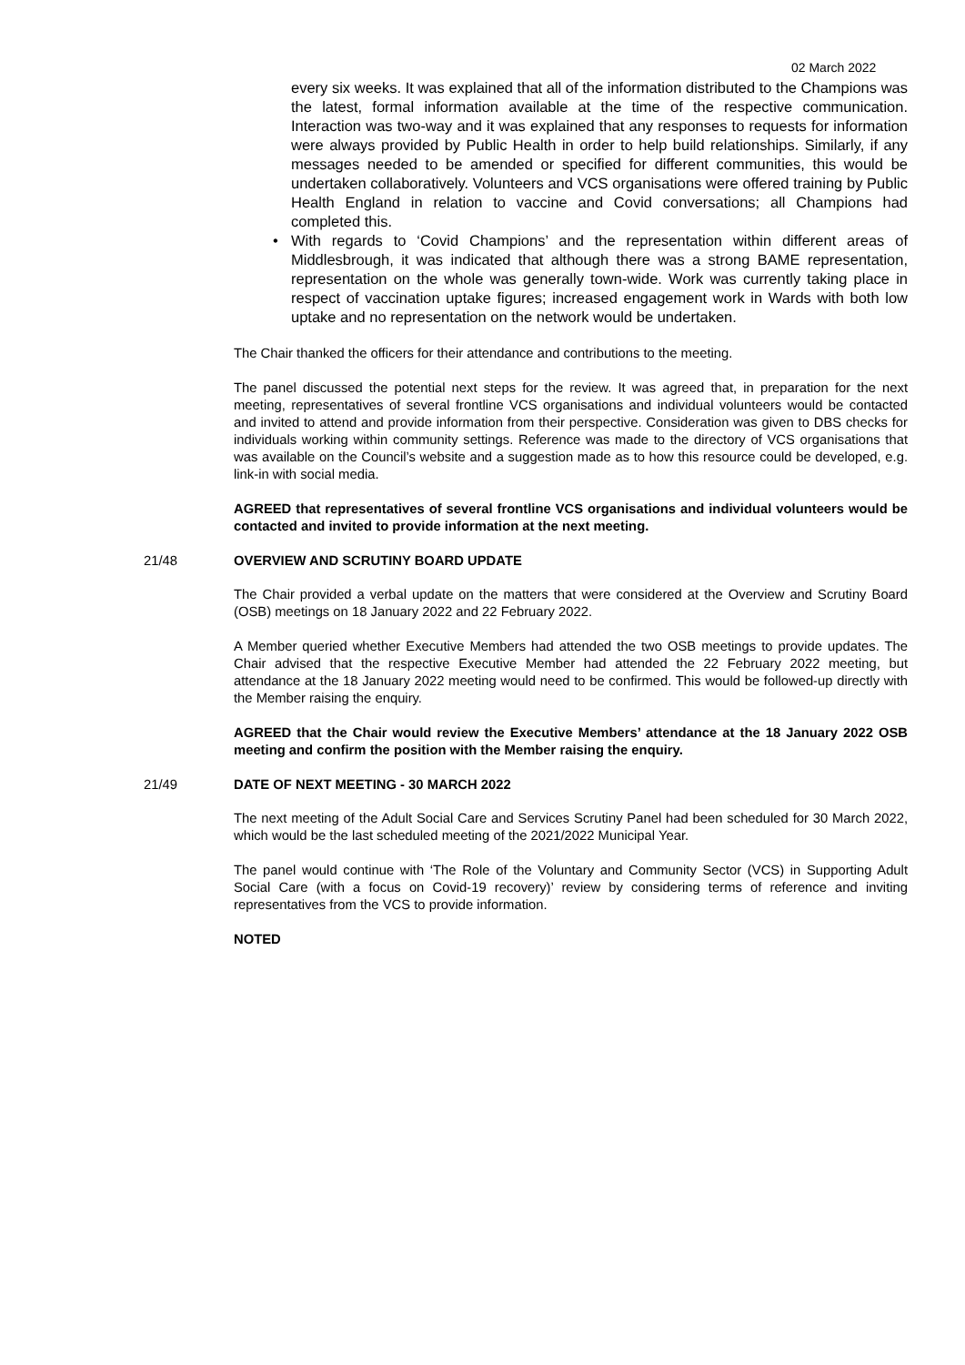02 March 2022
every six weeks. It was explained that all of the information distributed to the Champions was the latest, formal information available at the time of the respective communication. Interaction was two-way and it was explained that any responses to requests for information were always provided by Public Health in order to help build relationships. Similarly, if any messages needed to be amended or specified for different communities, this would be undertaken collaboratively. Volunteers and VCS organisations were offered training by Public Health England in relation to vaccine and Covid conversations; all Champions had completed this.
• With regards to ‘Covid Champions’ and the representation within different areas of Middlesbrough, it was indicated that although there was a strong BAME representation, representation on the whole was generally town-wide. Work was currently taking place in respect of vaccination uptake figures; increased engagement work in Wards with both low uptake and no representation on the network would be undertaken.
The Chair thanked the officers for their attendance and contributions to the meeting.
The panel discussed the potential next steps for the review. It was agreed that, in preparation for the next meeting, representatives of several frontline VCS organisations and individual volunteers would be contacted and invited to attend and provide information from their perspective. Consideration was given to DBS checks for individuals working within community settings. Reference was made to the directory of VCS organisations that was available on the Council’s website and a suggestion made as to how this resource could be developed, e.g. link-in with social media.
AGREED that representatives of several frontline VCS organisations and individual volunteers would be contacted and invited to provide information at the next meeting.
21/48 OVERVIEW AND SCRUTINY BOARD UPDATE
The Chair provided a verbal update on the matters that were considered at the Overview and Scrutiny Board (OSB) meetings on 18 January 2022 and 22 February 2022.
A Member queried whether Executive Members had attended the two OSB meetings to provide updates. The Chair advised that the respective Executive Member had attended the 22 February 2022 meeting, but attendance at the 18 January 2022 meeting would need to be confirmed. This would be followed-up directly with the Member raising the enquiry.
AGREED that the Chair would review the Executive Members’ attendance at the 18 January 2022 OSB meeting and confirm the position with the Member raising the enquiry.
21/49 DATE OF NEXT MEETING - 30 MARCH 2022
The next meeting of the Adult Social Care and Services Scrutiny Panel had been scheduled for 30 March 2022, which would be the last scheduled meeting of the 2021/2022 Municipal Year.
The panel would continue with ‘The Role of the Voluntary and Community Sector (VCS) in Supporting Adult Social Care (with a focus on Covid-19 recovery)’ review by considering terms of reference and inviting representatives from the VCS to provide information.
NOTED